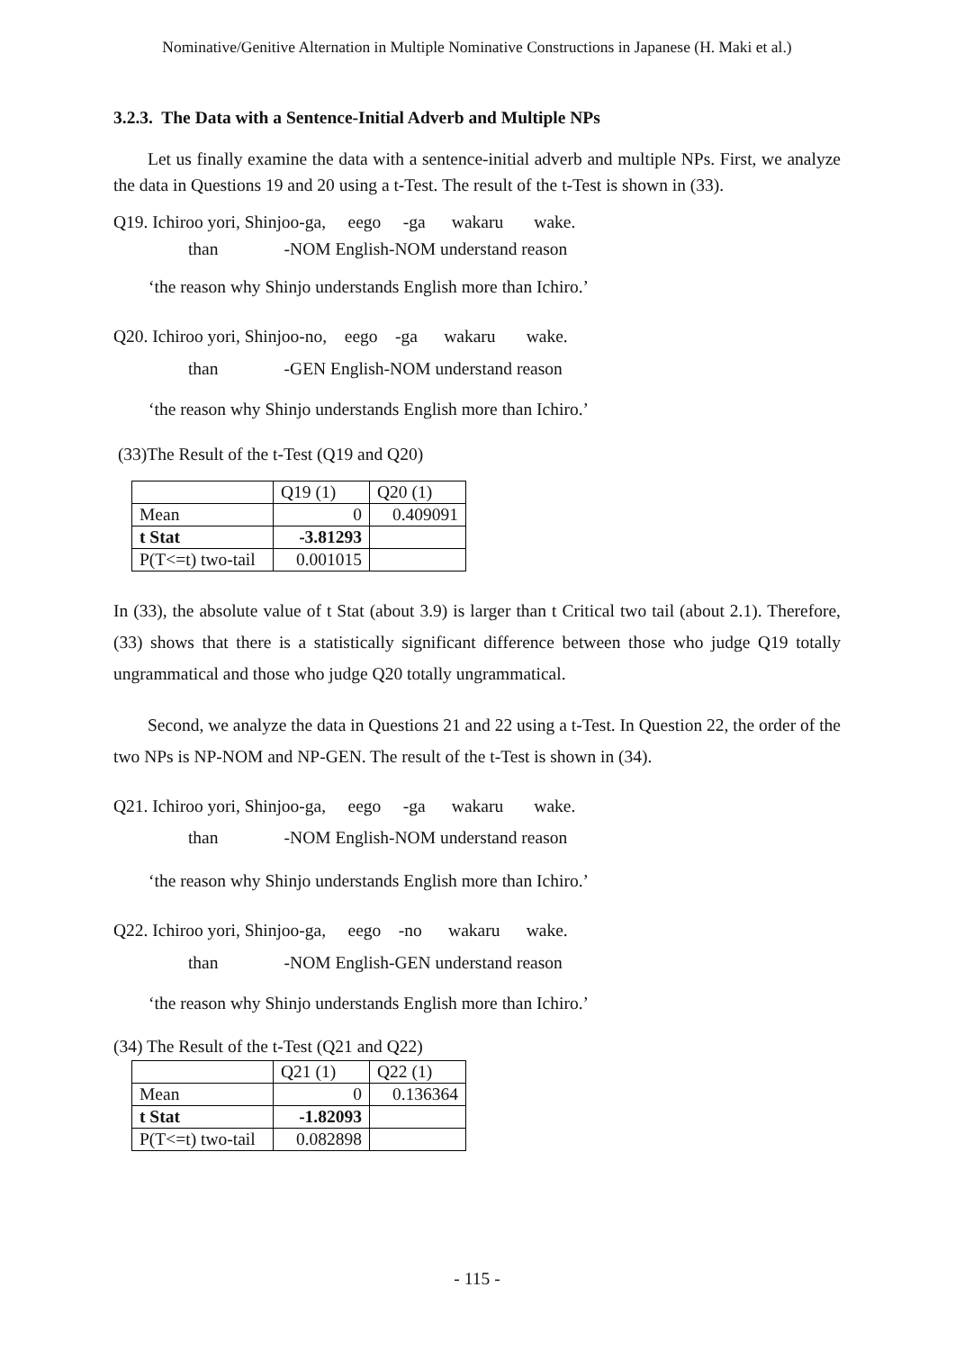Nominative/Genitive Alternation in Multiple Nominative Constructions in Japanese (H. Maki et al.)
3.2.3. The Data with a Sentence-Initial Adverb and Multiple NPs
Let us finally examine the data with a sentence-initial adverb and multiple NPs. First, we analyze the data in Questions 19 and 20 using a t-Test. The result of the t-Test is shown in (33).
Q19. Ichiroo yori, Shinjoo-ga, eego -ga wakaru wake. than -NOM English-NOM understand reason
‘the reason why Shinjo understands English more than Ichiro.’
Q20. Ichiroo yori, Shinjoo-no, eego -ga wakaru wake. than -GEN English-NOM understand reason
‘the reason why Shinjo understands English more than Ichiro.’
(33)The Result of the t-Test (Q19 and Q20)
| | Q19 (1) | Q20 (1) |
| Mean | 0 | 0.409091 |
| t Stat | -3.81293 | |
| P(T<=t) two-tail | 0.001015 | |
In (33), the absolute value of t Stat (about 3.9) is larger than t Critical two tail (about 2.1). Therefore, (33) shows that there is a statistically significant difference between those who judge Q19 totally ungrammatical and those who judge Q20 totally ungrammatical.
Second, we analyze the data in Questions 21 and 22 using a t-Test. In Question 22, the order of the two NPs is NP-NOM and NP-GEN. The result of the t-Test is shown in (34).
Q21. Ichiroo yori, Shinjoo-ga, eego -ga wakaru wake. than -NOM English-NOM understand reason
‘the reason why Shinjo understands English more than Ichiro.’
Q22. Ichiroo yori, Shinjoo-ga, eego -no wakaru wake. than -NOM English-GEN understand reason
‘the reason why Shinjo understands English more than Ichiro.’
(34) The Result of the t-Test (Q21 and Q22)
| | Q21 (1) | Q22 (1) |
| Mean | 0 | 0.136364 |
| t Stat | -1.82093 | |
| P(T<=t) two-tail | 0.082898 | |
- 115 -